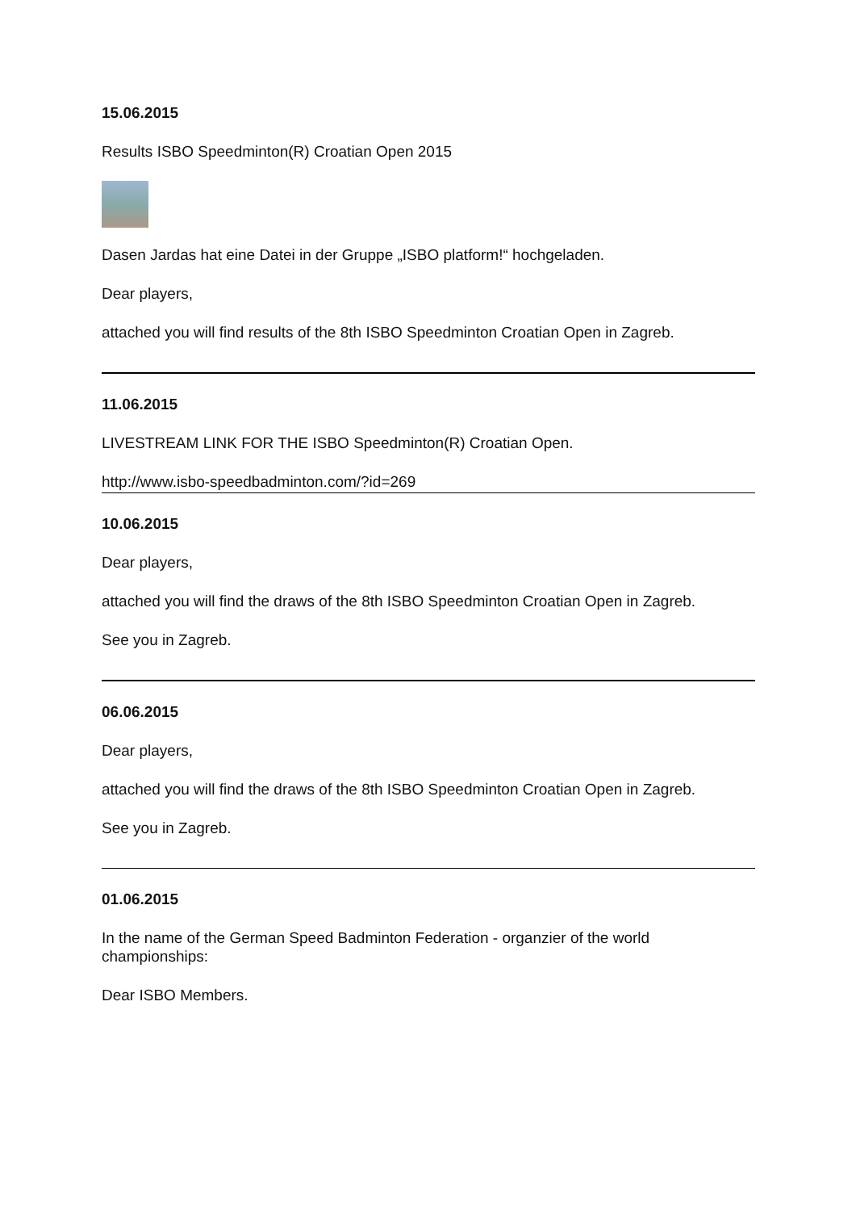15.06.2015
Results ISBO Speedminton(R) Croatian Open 2015
Dasen Jardas hat eine Datei in der Gruppe „ISBO platform!“ hochgeladen.
Dear players,
attached you will find results of the 8th ISBO Speedminton Croatian Open in Zagreb.
11.06.2015
LIVESTREAM LINK FOR THE ISBO Speedminton(R) Croatian Open.
http://www.isbo-speedbadminton.com/?id=269
10.06.2015
Dear players,
attached you will find the draws of the 8th ISBO Speedminton Croatian Open in Zagreb.
See you in Zagreb.
06.06.2015
Dear players,
attached you will find the draws of the 8th ISBO Speedminton Croatian Open in Zagreb.
See you in Zagreb.
01.06.2015
In the name of the German Speed Badminton Federation - organzier of the world championships:
Dear ISBO Members.